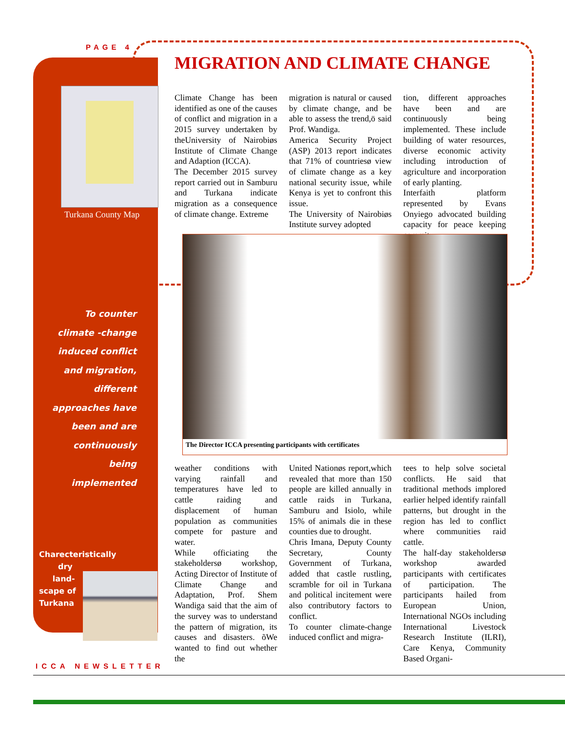PAGE 4
MIGRATION AND CLIMATE CHANGE
Turkana County Map
Climate Change has been identified as one of the causes of conflict and migration in a 2015 survey undertaken by theUniversity of Nairobiøs Institute of Climate Change and Adaption (ICCA).
The December 2015 survey report carried out in Samburu and Turkana indicate migration as a consequence of climate change. Extreme
migration is natural or caused by climate change, and be able to assess the trend,ö said Prof. Wandiga.
America Security Project (ASP) 2013 report indicates that 71% of countriesø view of climate change as a key national security issue, while Kenya is yet to confront this issue.
The University of Nairobiøs Institute survey adopted
tion, different approaches have been and are continuously being implemented. These include building of water resources, diverse economic activity including introduction of agriculture and incorporation of early planting.
Interfaith platform represented by Evans Onyiego advocated building capacity for peace keeping commit-
The Director ICCA presenting participants with certificates
To counter climate -change induced conflict and migration, different approaches have been and are continuously being implemented
Charecteristically
dry
land-
scape of
Turkana
weather conditions with varying rainfall and temperatures have led to cattle raiding and displacement of human population as communities compete for pasture and water.
While officiating the stakeholdersø workshop, Acting Director of Institute of Climate Change and Adaptation, Prof. Shem Wandiga said that the aim of the survey was to understand the pattern of migration, its causes and disasters. õWe wanted to find out whether the
United Nationøs report,which revealed that more than 150 people are killed annually in cattle raids in Turkana, Samburu and Isiolo, while 15% of animals die in these counties due to drought.
Chris Imana, Deputy County Secretary, County Government of Turkana, added that castle rustling, scramble for oil in Turkana and political incitement were also contributory factors to conflict.
To counter climate-change induced conflict and migra-
tees to help solve societal conflicts. He said that traditional methods implored earlier helped identify rainfall patterns, but drought in the region has led to conflict where communities raid cattle.
The half-day stakeholdersø workshop awarded participants with certificates of participation. The participants hailed from European Union, International NGOs including International Livestock Research Institute (ILRI), Care Kenya, Community Based Organi-
ICCA NEWSLETTER